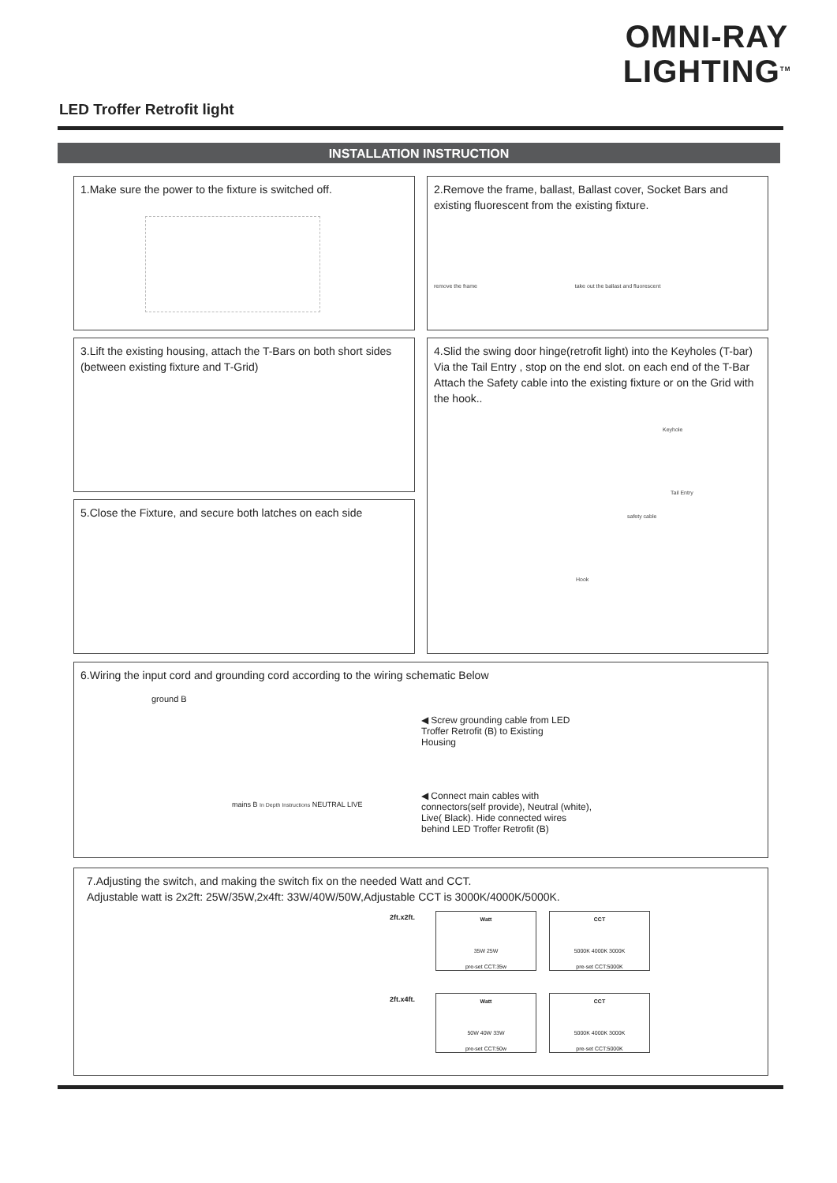OMNI-RAY
LIGHTING<sup>TM</sup>
LED Troffer Retrofit light
INSTALLATION INSTRUCTION
1.Make sure the power to the fixture is switched off.
2.Remove the frame, ballast, Ballast cover, Socket Bars and existing fluorescent from the existing fixture.
remove the frame take out the ballast and fluorescent
3.Lift the existing housing, attach the T-Bars on both short sides (between existing fixture and T-Grid)
4.Slid the swing door hinge(retrofit light) into the Keyholes (T-bar) Via the Tail Entry , stop on the end slot. on each end of the T-Bar Attach the Safety cable into the existing fixture or on the Grid with the hook..
Keyhole
Tail Entry
safety cable
Hook
5.Close the Fixture, and secure both latches on each side
6.Wiring the input cord and grounding cord according to the wiring schematic Below
ground B
◀ Screw grounding cable from LED Troffer Retrofit (B) to Existing Housing
mains B In Depth Instructions NEUTRAL LIVE
◀ Connect main cables with connectors(self provide), Neutral (white), Live( Black). Hide connected wires behind LED Troffer Retrofit (B)
7.Adjusting the switch, and making the switch fix on the needed Watt and CCT.
Adjustable watt is 2x2ft: 25W/35W,2x4ft: 33W/40W/50W,Adjustable CCT is 3000K/4000K/5000K.
2ft.x2ft. Watt
35W 25W
pre-set CCT:35w CCT
5000K 4000K 3000K
pre-set CCT:5000K
2ft.x4ft. Watt
50W 40W 33W
pre-set CCT:50w CCT
5000K 4000K 3000K
pre-set CCT:5000K